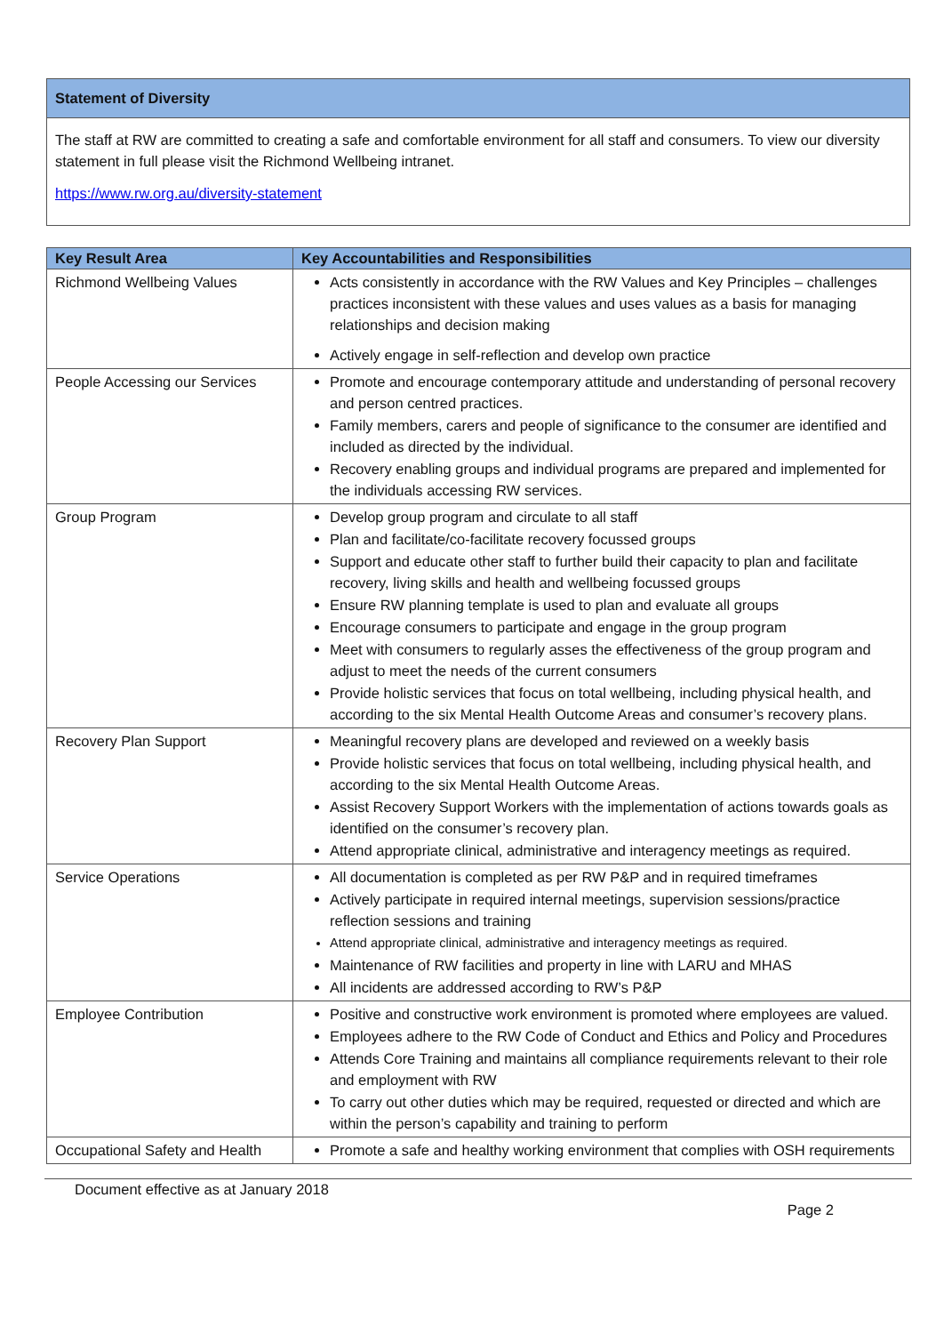Statement of Diversity
The staff at RW are committed to creating a safe and comfortable environment for all staff and consumers. To view our diversity statement in full please visit the Richmond Wellbeing intranet.
https://www.rw.org.au/diversity-statement
| Key Result Area | Key Accountabilities and Responsibilities |
| --- | --- |
| Richmond Wellbeing Values | Acts consistently in accordance with the RW Values and Key Principles – challenges practices inconsistent with these values and uses values as a basis for managing relationships and decision making Actively engage in self-reflection and develop own practice |
| People Accessing our Services | Promote and encourage contemporary attitude and understanding of personal recovery and person centred practices. Family members, carers and people of significance to the consumer are identified and included as directed by the individual. Recovery enabling groups and individual programs are prepared and implemented for the individuals accessing RW services. |
| Group Program | Develop group program and circulate to all staff Plan and facilitate/co-facilitate recovery focussed groups Support and educate other staff to further build their capacity to plan and facilitate recovery, living skills and health and wellbeing focussed groups Ensure RW planning template is used to plan and evaluate all groups Encourage consumers to participate and engage in the group program Meet with consumers to regularly asses the effectiveness of the group program and adjust to meet the needs of the current consumers Provide holistic services that focus on total wellbeing, including physical health, and according to the six Mental Health Outcome Areas and consumer’s recovery plans. |
| Recovery Plan Support | Meaningful recovery plans are developed and reviewed on a weekly basis Provide holistic services that focus on total wellbeing, including physical health, and according to the six Mental Health Outcome Areas. Assist Recovery Support Workers with the implementation of actions towards goals as identified on the consumer’s recovery plan. Attend appropriate clinical, administrative and interagency meetings as required. |
| Service Operations | All documentation is completed as per RW P&P and in required timeframes Actively participate in required internal meetings, supervision sessions/practice reflection sessions and training Attend appropriate clinical, administrative and interagency meetings as required. Maintenance of RW facilities and property in line with LARU and MHAS All incidents are addressed according to RW’s P&P |
| Employee Contribution | Positive and constructive work environment is promoted where employees are valued. Employees adhere to the RW Code of Conduct and Ethics and Policy and Procedures Attends Core Training and maintains all compliance requirements relevant to their role and employment with RW To carry out other duties which may be required, requested or directed and which are within the person’s capability and training to perform |
| Occupational Safety and Health | Promote a safe and healthy working environment that complies with OSH requirements |
Document effective as at January 2018
Page 2